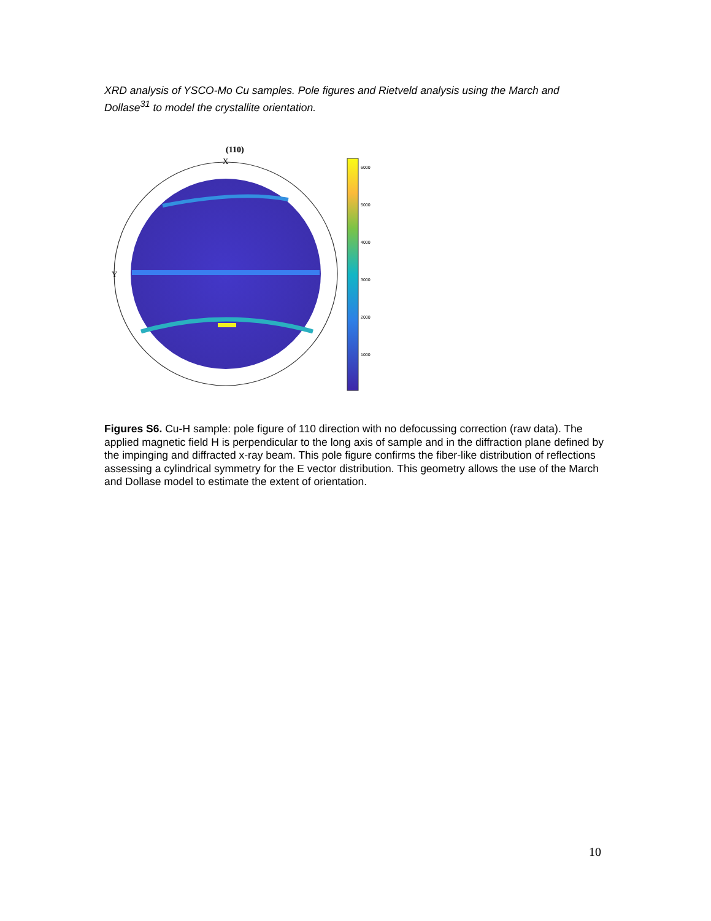XRD analysis of YSCO-Mo Cu samples. Pole figures and Rietveld analysis using the March and Dollase<sup>31</sup> to model the crystallite orientation.
(110)
X
Y
6000
5000
4000
3000
2000
1000
Figures S6. Cu-H sample: pole figure of 110 direction with no defocussing correction (raw data). The applied magnetic field H is perpendicular to the long axis of sample and in the diffraction plane defined by the impinging and diffracted x-ray beam. This pole figure confirms the fiber-like distribution of reflections assessing a cylindrical symmetry for the E vector distribution. This geometry allows the use of the March and Dollase model to estimate the extent of orientation.
10